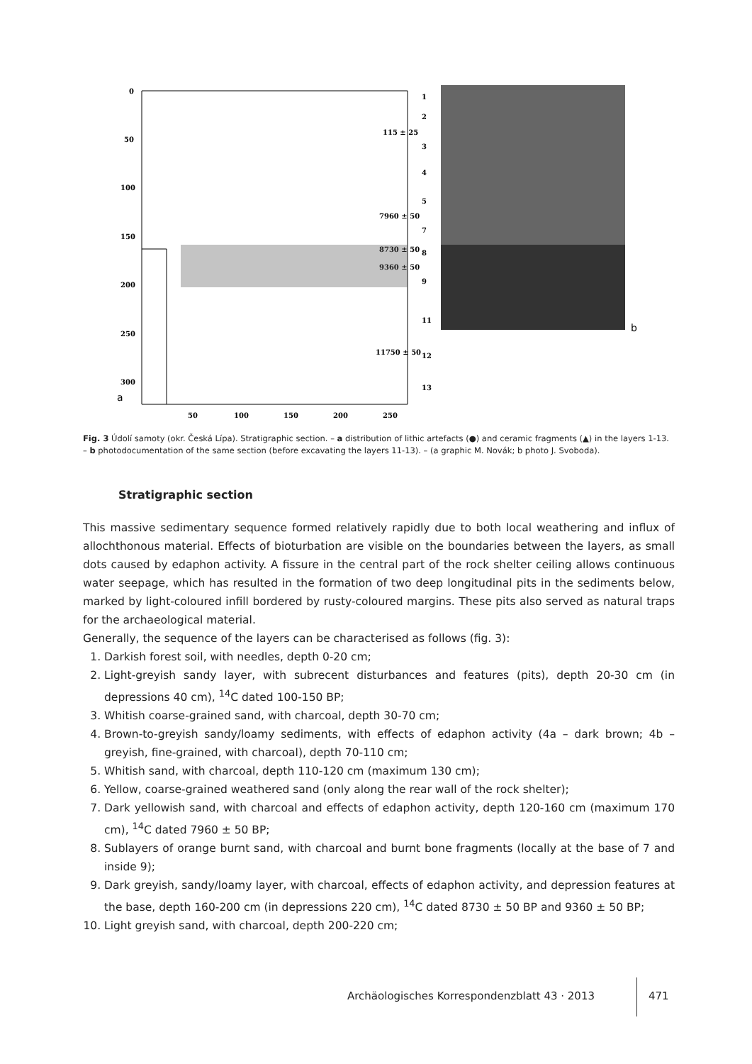0
50
100
150
200
250
300
50
100
150
200
250
115 ± 25
7960 ± 50
8730 ± 50
9360 ± 50
11750 ± 50
1
2
3
4
5
7
8
9
11
12
13
a
b
Fig. 3 Údolí samoty (okr. Česká Lípa). Stratigraphic section. – a distribution of lithic artefacts (●) and ceramic fragments (▲) in the layers 1-13. – b photodocumentation of the same section (before excavating the layers 11-13). – (a graphic M. Novák; b photo J. Svoboda).
Stratigraphic section
This massive sedimentary sequence formed relatively rapidly due to both local weathering and influx of allochthonous material. Effects of bioturbation are visible on the boundaries between the layers, as small dots caused by edaphon activity. A fissure in the central part of the rock shelter ceiling allows continuous water seepage, which has resulted in the formation of two deep longitudinal pits in the sediments below, marked by light-coloured infill bordered by rusty-coloured margins. These pits also served as natural traps for the archaeological material.
Generally, the sequence of the layers can be characterised as follows (fig. 3):
1. Darkish forest soil, with needles, depth 0-20 cm;
2. Light-greyish sandy layer, with subrecent disturbances and features (pits), depth 20-30 cm (in depressions 40 cm), <sup>14</sup>C dated 100-150 BP;
3. Whitish coarse-grained sand, with charcoal, depth 30-70 cm;
4. Brown-to-greyish sandy/loamy sediments, with effects of edaphon activity (4a – dark brown; 4b – greyish, fine-grained, with charcoal), depth 70-110 cm;
5. Whitish sand, with charcoal, depth 110-120 cm (maximum 130 cm);
6. Yellow, coarse-grained weathered sand (only along the rear wall of the rock shelter);
7. Dark yellowish sand, with charcoal and effects of edaphon activity, depth 120-160 cm (maximum 170 cm), <sup>14</sup>C dated 7960 ± 50 BP;
8. Sublayers of orange burnt sand, with charcoal and burnt bone fragments (locally at the base of 7 and inside 9);
9. Dark greyish, sandy/loamy layer, with charcoal, effects of edaphon activity, and depression features at the base, depth 160-200 cm (in depressions 220 cm), <sup>14</sup>C dated 8730 ± 50 BP and 9360 ± 50 BP;
10. Light greyish sand, with charcoal, depth 200-220 cm;
Archäologisches Korrespondenzblatt 43 · 2013
471